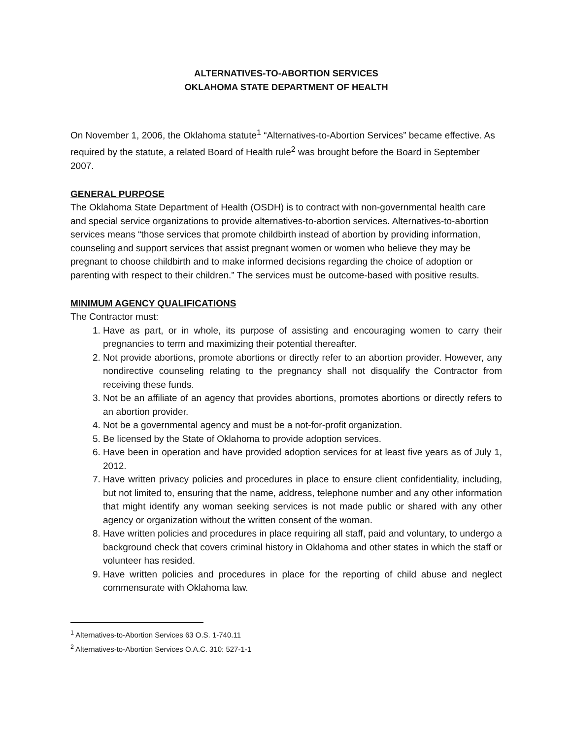ALTERNATIVES-TO-ABORTION SERVICES
OKLAHOMA STATE DEPARTMENT OF HEALTH
On November 1, 2006, the Oklahoma statute<sup>1</sup> “Alternatives-to-Abortion Services” became effective. As required by the statute, a related Board of Health rule<sup>2</sup> was brought before the Board in September 2007.
GENERAL PURPOSE
The Oklahoma State Department of Health (OSDH) is to contract with non-governmental health care and special service organizations to provide alternatives-to-abortion services. Alternatives-to-abortion services means “those services that promote childbirth instead of abortion by providing information, counseling and support services that assist pregnant women or women who believe they may be pregnant to choose childbirth and to make informed decisions regarding the choice of adoption or parenting with respect to their children.” The services must be outcome-based with positive results.
MINIMUM AGENCY QUALIFICATIONS
The Contractor must:
1. Have as part, or in whole, its purpose of assisting and encouraging women to carry their pregnancies to term and maximizing their potential thereafter.
2. Not provide abortions, promote abortions or directly refer to an abortion provider. However, any nondirective counseling relating to the pregnancy shall not disqualify the Contractor from receiving these funds.
3. Not be an affiliate of an agency that provides abortions, promotes abortions or directly refers to an abortion provider.
4. Not be a governmental agency and must be a not-for-profit organization.
5. Be licensed by the State of Oklahoma to provide adoption services.
6. Have been in operation and have provided adoption services for at least five years as of July 1, 2012.
7. Have written privacy policies and procedures in place to ensure client confidentiality, including, but not limited to, ensuring that the name, address, telephone number and any other information that might identify any woman seeking services is not made public or shared with any other agency or organization without the written consent of the woman.
8. Have written policies and procedures in place requiring all staff, paid and voluntary, to undergo a background check that covers criminal history in Oklahoma and other states in which the staff or volunteer has resided.
9. Have written policies and procedures in place for the reporting of child abuse and neglect commensurate with Oklahoma law.
<sup>1</sup> Alternatives-to-Abortion Services 63 O.S. 1-740.11
<sup>2</sup> Alternatives-to-Abortion Services O.A.C. 310: 527-1-1